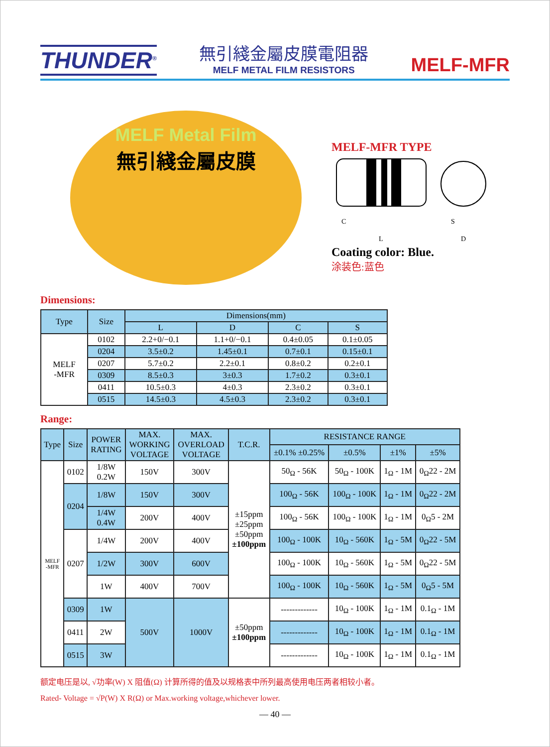THUNDER<sup>®</sup>
無引綫金屬皮膜電阻器
MELF METAL FILM RESISTORS
MELF-MFR
MELF Metal Film
無引綫金屬皮膜
MELF-MFR TYPE
C
L
S
D
Coating color: Blue.
涂装色:蓝色
Dimensions:
| Type | Size | Dimensions(mm) | | | |
| --- | --- | --- | --- | --- | --- |
| | | L | D | C | S |
| MELF -MFR | 0102 | 2.2+0/−0.1 | 1.1+0/−0.1 | 0.4±0.05 | 0.1±0.05 |
| | 0204 | 3.5±0.2 | 1.45±0.1 | 0.7±0.1 | 0.15±0.1 |
| | 0207 | 5.7±0.2 | 2.2±0.1 | 0.8±0.2 | 0.2±0.1 |
| | 0309 | 8.5±0.3 | 3±0.3 | 1.7±0.2 | 0.3±0.1 |
| | 0411 | 10.5±0.3 | 4±0.3 | 2.3±0.2 | 0.3±0.1 |
| | 0515 | 14.5±0.3 | 4.5±0.3 | 2.3±0.2 | 0.3±0.1 |
Range:
| Type | Size | POWER RATING | MAX. WORKING VOLTAGE | MAX. OVERLOAD VOLTAGE | T.C.R. | RESISTANCE RANGE | | | |
| --- | --- | --- | --- | --- | --- | --- | --- | --- | --- |
| | | | | | | ±0.1% ±0.25% | ±0.5% | ±1% | ±5% |
| MELF -MFR | 0102 | 1/8W 0.2W | 150V | 300V | ±15ppm ±25ppm ±50ppm ±100ppm | 50<sub>Ω</sub> - 56K | 50<sub>Ω</sub> - 100K | 1<sub>Ω</sub> - 1M | 0<sub>Ω</sub>22 - 2M |
| | 0204 | 1/8W | 150V | 300V | | 100<sub>Ω</sub> - 56K | 100<sub>Ω</sub> - 100K | 1<sub>Ω</sub> - 1M | 0<sub>Ω</sub>22 - 2M |
| | | 1/4W 0.4W | 200V | 400V | | 100<sub>Ω</sub> - 56K | 100<sub>Ω</sub> - 100K | 1<sub>Ω</sub> - 1M | 0<sub>Ω</sub>5 - 2M |
| | 0207 | 1/4W | 200V | 400V | | 100<sub>Ω</sub> - 100K | 10<sub>Ω</sub> - 560K | 1<sub>Ω</sub> - 5M | 0<sub>Ω</sub>22 - 5M |
| | | 1/2W | 300V | 600V | | 100<sub>Ω</sub> - 100K | 10<sub>Ω</sub> - 560K | 1<sub>Ω</sub> - 5M | 0<sub>Ω</sub>22 - 5M |
| | | 1W | 400V | 700V | | 100<sub>Ω</sub> - 100K | 10<sub>Ω</sub> - 560K | 1<sub>Ω</sub> - 5M | 0<sub>Ω</sub>5 - 5M |
| | 0309 | 1W | 500V | 1000V | ±50ppm ±100ppm | ------------- | 10<sub>Ω</sub> - 100K | 1<sub>Ω</sub> - 1M | 0.1<sub>Ω</sub> - 1M |
| | 0411 | 2W | | | | ------------- | 10<sub>Ω</sub> - 100K | 1<sub>Ω</sub> - 1M | 0.1<sub>Ω</sub> - 1M |
| | 0515 | 3W | | | | ------------- | 10<sub>Ω</sub> - 100K | 1<sub>Ω</sub> - 1M | 0.1<sub>Ω</sub> - 1M |
额定电压是以, √功率(W) X 阻值(Ω) 计算所得的值及以规格表中所列最高使用电压两者相较小者。
Rated- Voltage = √P(W) X R(Ω) or Max.working voltage,whichever lower.
— 40 —